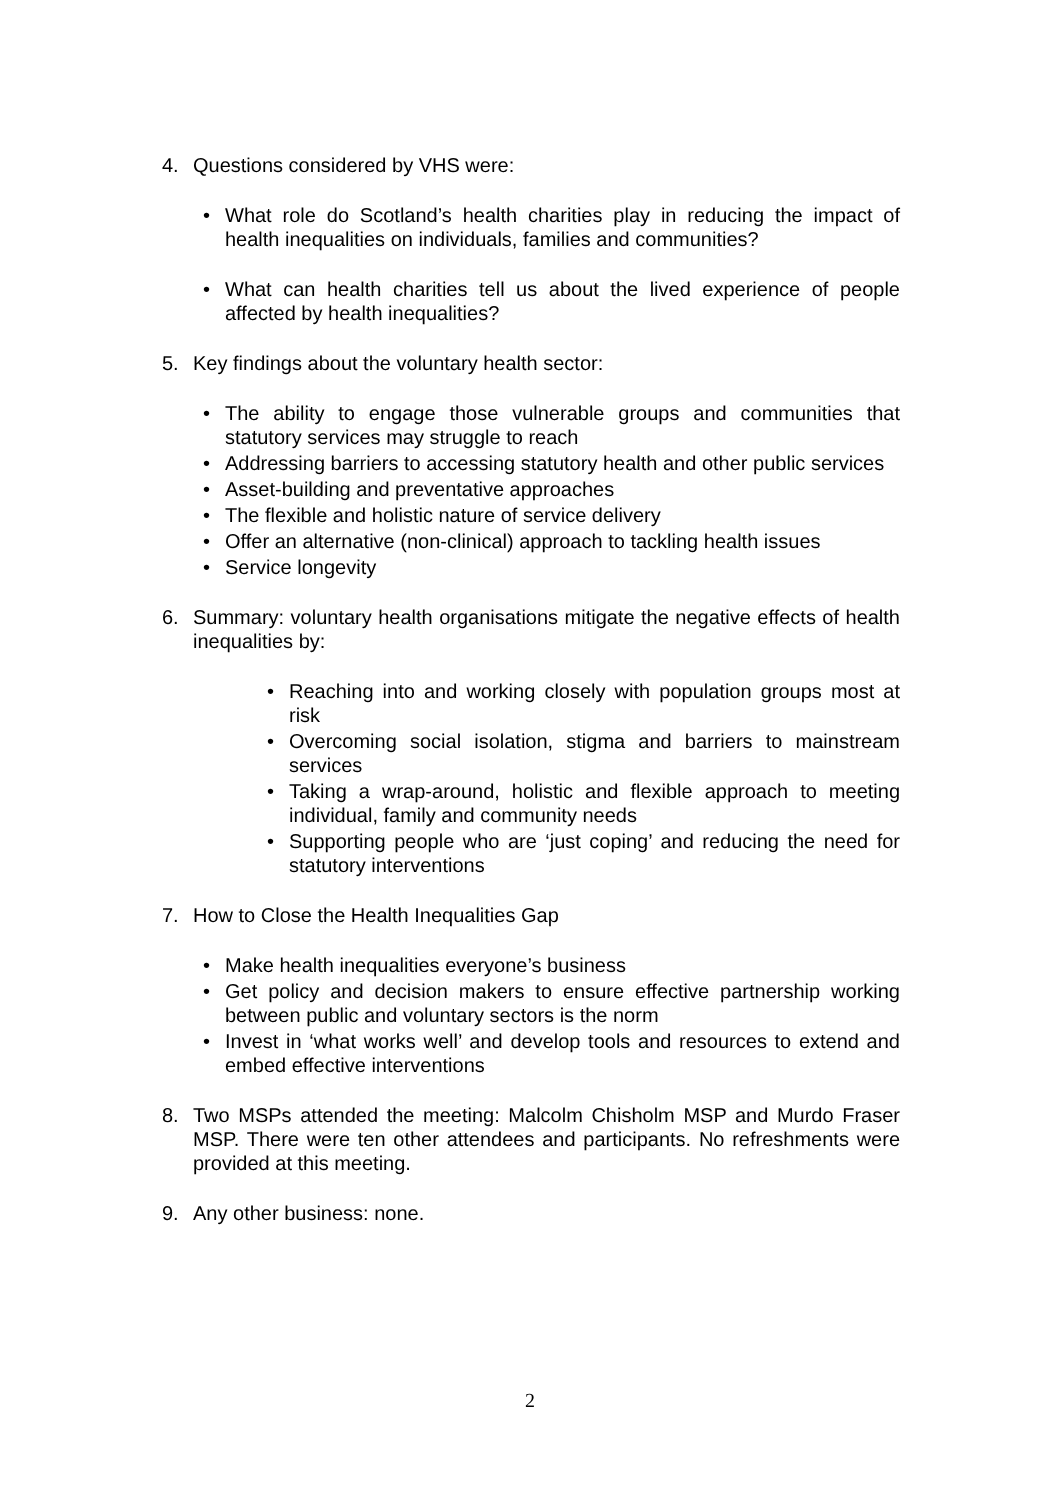4. Questions considered by VHS were:
• What role do Scotland’s health charities play in reducing the impact of health inequalities on individuals, families and communities?
• What can health charities tell us about the lived experience of people affected by health inequalities?
5. Key findings about the voluntary health sector:
• The ability to engage those vulnerable groups and communities that statutory services may struggle to reach
• Addressing barriers to accessing statutory health and other public services
• Asset-building and preventative approaches
• The flexible and holistic nature of service delivery
• Offer an alternative (non-clinical) approach to tackling health issues
• Service longevity
6. Summary: voluntary health organisations mitigate the negative effects of health inequalities by:
• Reaching into and working closely with population groups most at risk
• Overcoming social isolation, stigma and barriers to mainstream services
• Taking a wrap-around, holistic and flexible approach to meeting individual, family and community needs
• Supporting people who are ‘just coping’ and reducing the need for statutory interventions
7. How to Close the Health Inequalities Gap
• Make health inequalities everyone’s business
• Get policy and decision makers to ensure effective partnership working between public and voluntary sectors is the norm
• Invest in ‘what works well’ and develop tools and resources to extend and embed effective interventions
8. Two MSPs attended the meeting: Malcolm Chisholm MSP and Murdo Fraser MSP. There were ten other attendees and participants. No refreshments were provided at this meeting.
9. Any other business: none.
2